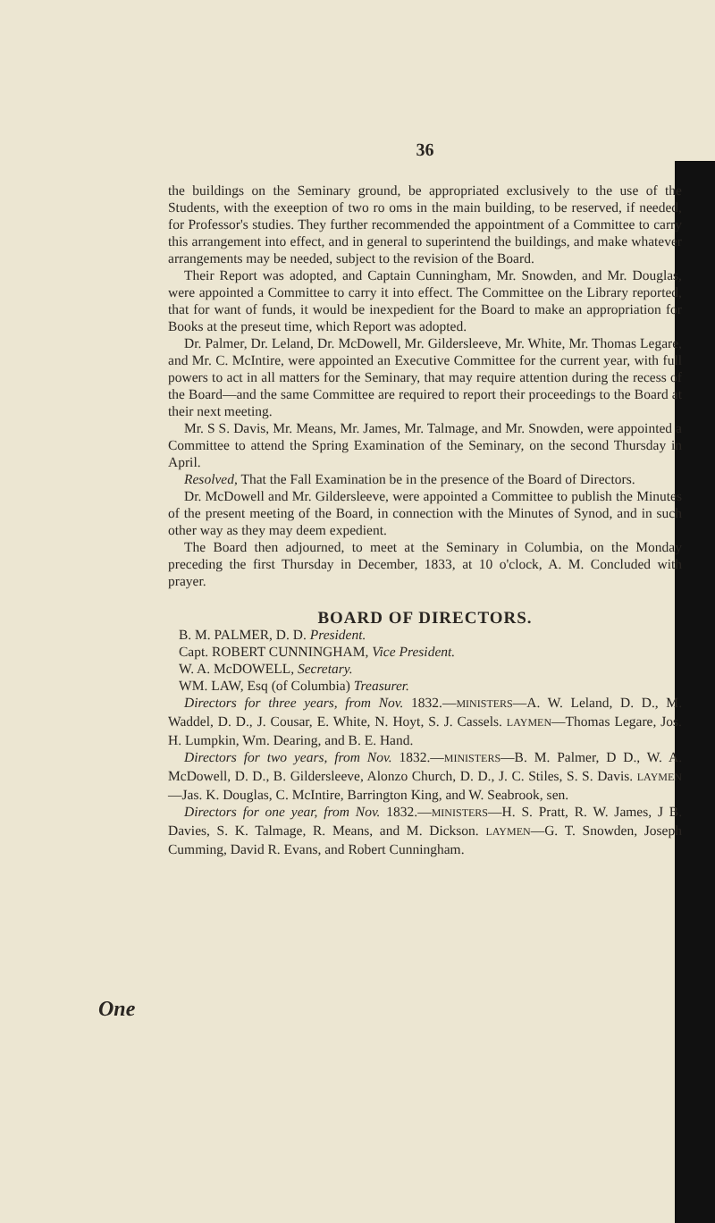36
the buildings on the Seminary ground, be appropriated exclusively to the use of the Students, with the exeeption of two ro oms in the main building, to be reserved, if needed, for Professor's studies. They further recommended the appointment of a Committee to carry this arrangement into effect, and in general to superintend the buildings, and make whatever arrangements may be needed, subject to the revision of the Board.
Their Report was adopted, and Captain Cunningham, Mr. Snowden, and Mr. Douglas, were appointed a Committee to carry it into effect. The Committee on the Library reported, that for want of funds, it would be inexpedient for the Board to make an appropriation for Books at the preseut time, which Report was adopted.
Dr. Palmer, Dr. Leland, Dr. McDowell, Mr. Gildersleeve, Mr. White, Mr. Thomas Legare, and Mr. C. McIntire, were appointed an Executive Committee for the current year, with full powers to act in all matters for the Seminary, that may require attention during the recess of the Board—and the same Committee are required to report their proceedings to the Board at their next meeting.
Mr. S S. Davis, Mr. Means, Mr. James, Mr. Talmage, and Mr. Snowden, were appointed a Committee to attend the Spring Examination of the Seminary, on the second Thursday in April.
Resolved, That the Fall Examination be in the presence of the Board of Directors.
Dr. McDowell and Mr. Gildersleeve, were appointed a Committee to publish the Minutes of the present meeting of the Board, in connection with the Minutes of Synod, and in such other way as they may deem expedient.
The Board then adjourned, to meet at the Seminary in Columbia, on the Monday preceding the first Thursday in December, 1833, at 10 o'clock, A. M. Concluded with prayer.
BOARD OF DIRECTORS.
B. M. PALMER, D. D. President.
Capt. ROBERT CUNNINGHAM, Vice President.
W. A. McDOWELL, Secretary.
WM. LAW, Esq (of Columbia) Treasurer.
Directors for three years, from Nov. 1832.—MINISTERS—A. W. Leland, D. D., M. Waddel, D. D., J. Cousar, E. White, N. Hoyt, S. J. Cassels. LAYMEN—Thomas Legare, Jos. H. Lumpkin, Wm. Dearing, and B. E. Hand.
Directors for two years, from Nov. 1832.—MINISTERS—B. M. Palmer, D D., W. A. McDowell, D. D., B. Gildersleeve, Alonzo Church, D. D., J. C. Stiles, S. S. Davis. LAYMEN—Jas. K. Douglas, C. McIntire, Barrington King, and W. Seabrook, sen.
Directors for one year, from Nov. 1832.—MINISTERS—H. S. Pratt, R. W. James, J B. Davies, S. K. Talmage, R. Means, and M. Dickson. LAYMEN—G. T. Snowden, Joseph Cumming, David R. Evans, and Robert Cunningham.
One